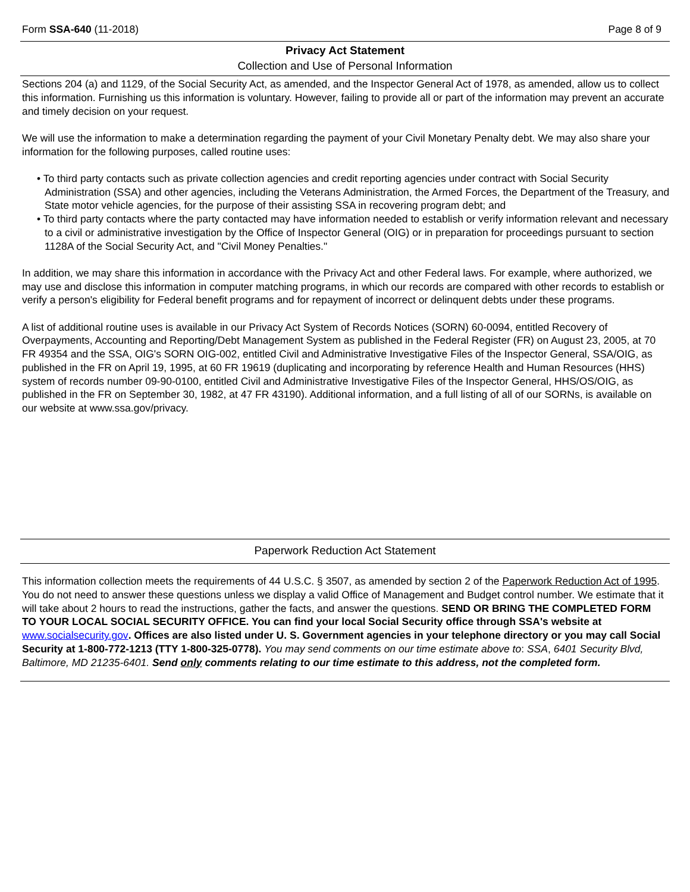Form SSA-640 (11-2018) Page 8 of 9
Privacy Act Statement
Collection and Use of Personal Information
Sections 204 (a) and 1129, of the Social Security Act, as amended, and the Inspector General Act of 1978, as amended, allow us to collect this information. Furnishing us this information is voluntary. However, failing to provide all or part of the information may prevent an accurate and timely decision on your request.
We will use the information to make a determination regarding the payment of your Civil Monetary Penalty debt. We may also share your information for the following purposes, called routine uses:
• To third party contacts such as private collection agencies and credit reporting agencies under contract with Social Security Administration (SSA) and other agencies, including the Veterans Administration, the Armed Forces, the Department of the Treasury, and State motor vehicle agencies, for the purpose of their assisting SSA in recovering program debt; and
• To third party contacts where the party contacted may have information needed to establish or verify information relevant and necessary to a civil or administrative investigation by the Office of Inspector General (OIG) or in preparation for proceedings pursuant to section 1128A of the Social Security Act, and "Civil Money Penalties."
In addition, we may share this information in accordance with the Privacy Act and other Federal laws. For example, where authorized, we may use and disclose this information in computer matching programs, in which our records are compared with other records to establish or verify a person's eligibility for Federal benefit programs and for repayment of incorrect or delinquent debts under these programs.
A list of additional routine uses is available in our Privacy Act System of Records Notices (SORN) 60-0094, entitled Recovery of Overpayments, Accounting and Reporting/Debt Management System as published in the Federal Register (FR) on August 23, 2005, at 70 FR 49354 and the SSA, OIG's SORN OIG-002, entitled Civil and Administrative Investigative Files of the Inspector General, SSA/OIG, as published in the FR on April 19, 1995, at 60 FR 19619 (duplicating and incorporating by reference Health and Human Resources (HHS) system of records number 09-90-0100, entitled Civil and Administrative Investigative Files of the Inspector General, HHS/OS/OIG, as published in the FR on September 30, 1982, at 47 FR 43190). Additional information, and a full listing of all of our SORNs, is available on our website at www.ssa.gov/privacy.
Paperwork Reduction Act Statement
This information collection meets the requirements of 44 U.S.C. § 3507, as amended by section 2 of the Paperwork Reduction Act of 1995. You do not need to answer these questions unless we display a valid Office of Management and Budget control number. We estimate that it will take about 2 hours to read the instructions, gather the facts, and answer the questions. SEND OR BRING THE COMPLETED FORM TO YOUR LOCAL SOCIAL SECURITY OFFICE. You can find your local Social Security office through SSA's website at www.socialsecurity.gov. Offices are also listed under U. S. Government agencies in your telephone directory or you may call Social Security at 1-800-772-1213 (TTY 1-800-325-0778). You may send comments on our time estimate above to: SSA, 6401 Security Blvd, Baltimore, MD 21235-6401. Send only comments relating to our time estimate to this address, not the completed form.